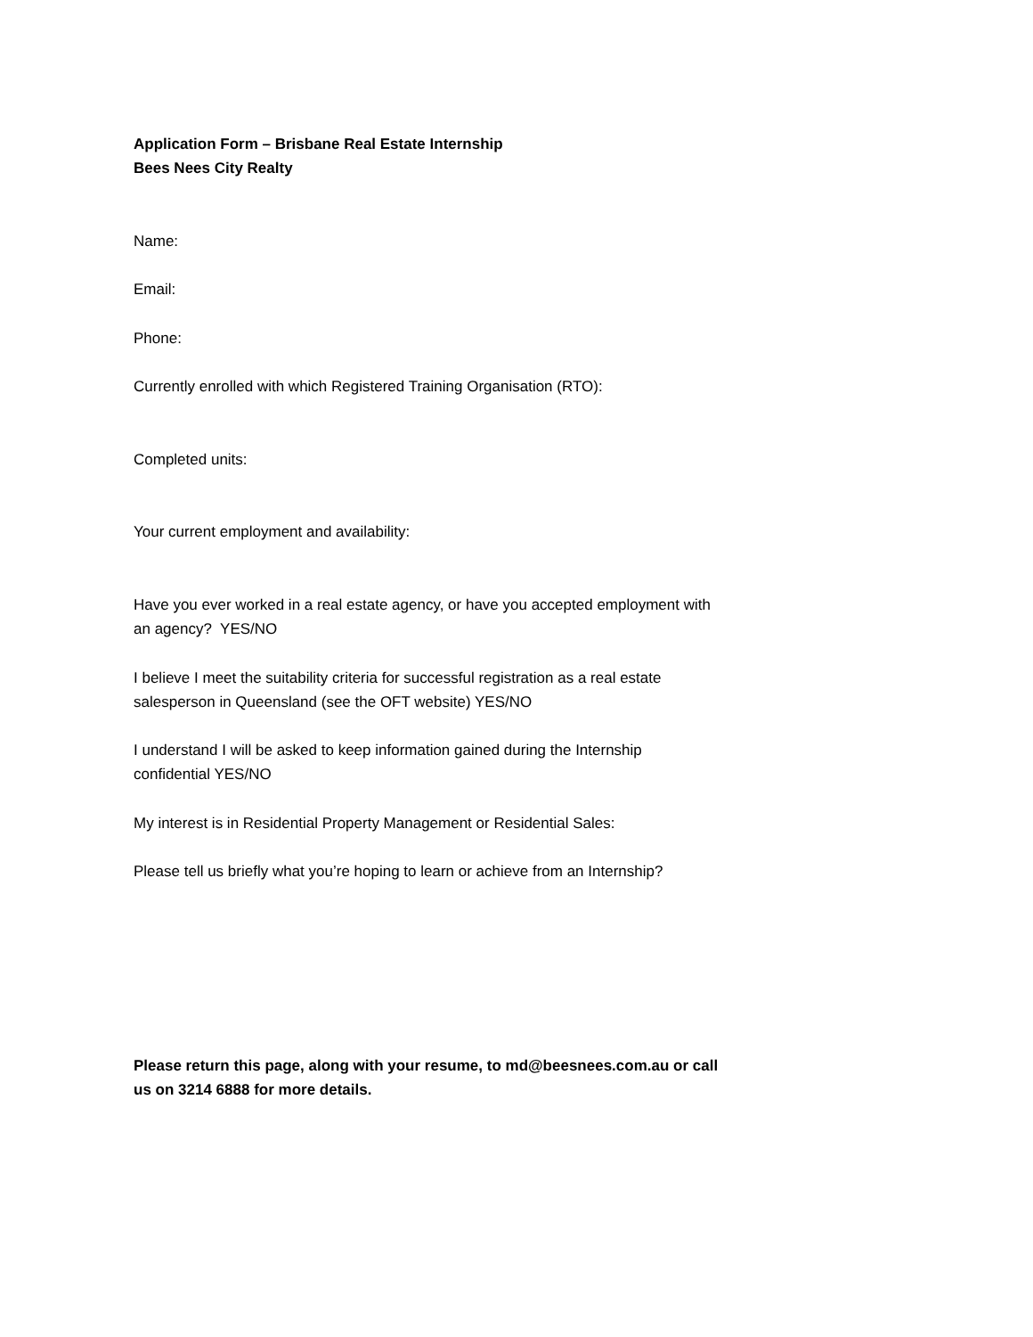Application Form – Brisbane Real Estate Internship
Bees Nees City Realty
Name:
Email:
Phone:
Currently enrolled with which Registered Training Organisation (RTO):
Completed units:
Your current employment and availability:
Have you ever worked in a real estate agency, or have you accepted employment with an agency? YES/NO
I believe I meet the suitability criteria for successful registration as a real estate salesperson in Queensland (see the OFT website) YES/NO
I understand I will be asked to keep information gained during the Internship confidential YES/NO
My interest is in Residential Property Management or Residential Sales:
Please tell us briefly what you’re hoping to learn or achieve from an Internship?
Please return this page, along with your resume, to md@beesnees.com.au or call us on 3214 6888 for more details.